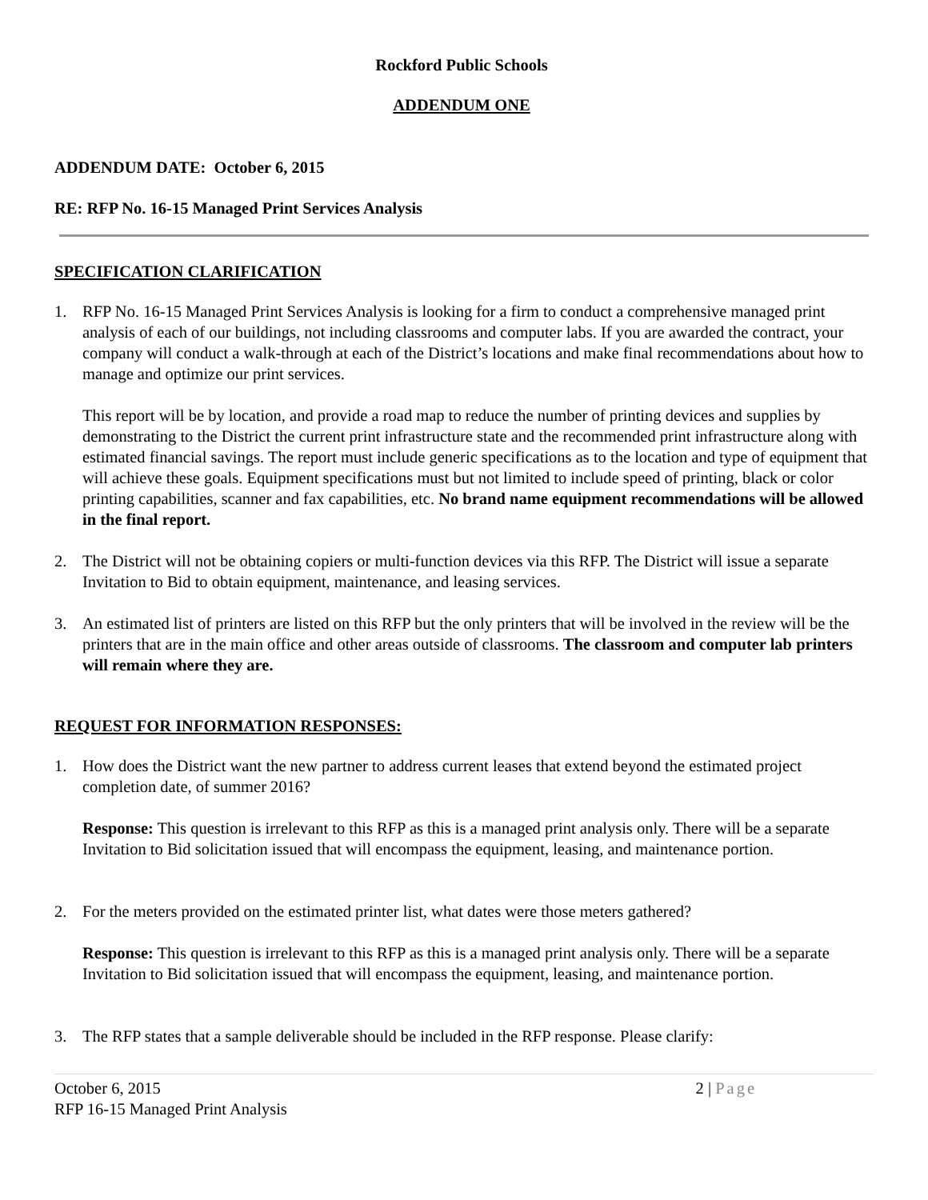Rockford Public Schools
ADDENDUM ONE
ADDENDUM DATE: October 6, 2015
RE: RFP No. 16-15 Managed Print Services Analysis
SPECIFICATION CLARIFICATION
1. RFP No. 16-15 Managed Print Services Analysis is looking for a firm to conduct a comprehensive managed print analysis of each of our buildings, not including classrooms and computer labs. If you are awarded the contract, your company will conduct a walk-through at each of the District’s locations and make final recommendations about how to manage and optimize our print services.
This report will be by location, and provide a road map to reduce the number of printing devices and supplies by demonstrating to the District the current print infrastructure state and the recommended print infrastructure along with estimated financial savings. The report must include generic specifications as to the location and type of equipment that will achieve these goals. Equipment specifications must but not limited to include speed of printing, black or color printing capabilities, scanner and fax capabilities, etc. No brand name equipment recommendations will be allowed in the final report.
2. The District will not be obtaining copiers or multi-function devices via this RFP. The District will issue a separate Invitation to Bid to obtain equipment, maintenance, and leasing services.
3. An estimated list of printers are listed on this RFP but the only printers that will be involved in the review will be the printers that are in the main office and other areas outside of classrooms. The classroom and computer lab printers will remain where they are.
REQUEST FOR INFORMATION RESPONSES:
1. How does the District want the new partner to address current leases that extend beyond the estimated project completion date, of summer 2016?
Response: This question is irrelevant to this RFP as this is a managed print analysis only. There will be a separate Invitation to Bid solicitation issued that will encompass the equipment, leasing, and maintenance portion.
2. For the meters provided on the estimated printer list, what dates were those meters gathered?
Response: This question is irrelevant to this RFP as this is a managed print analysis only. There will be a separate Invitation to Bid solicitation issued that will encompass the equipment, leasing, and maintenance portion.
3. The RFP states that a sample deliverable should be included in the RFP response. Please clarify:
October 6, 2015
RFP 16-15 Managed Print Analysis
2 | Page